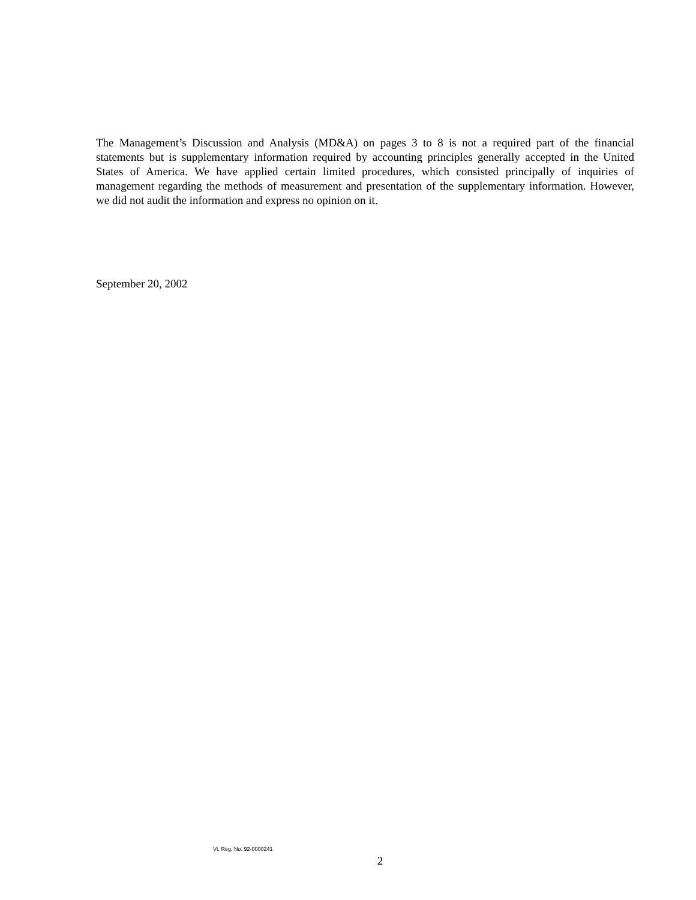The Management’s Discussion and Analysis (MD&A) on pages 3 to 8 is not a required part of the financial statements but is supplementary information required by accounting principles generally accepted in the United States of America. We have applied certain limited procedures, which consisted principally of inquiries of management regarding the methods of measurement and presentation of the supplementary information. However, we did not audit the information and express no opinion on it.
September 20, 2002
Vt. Reg. No. 92-0000241
2